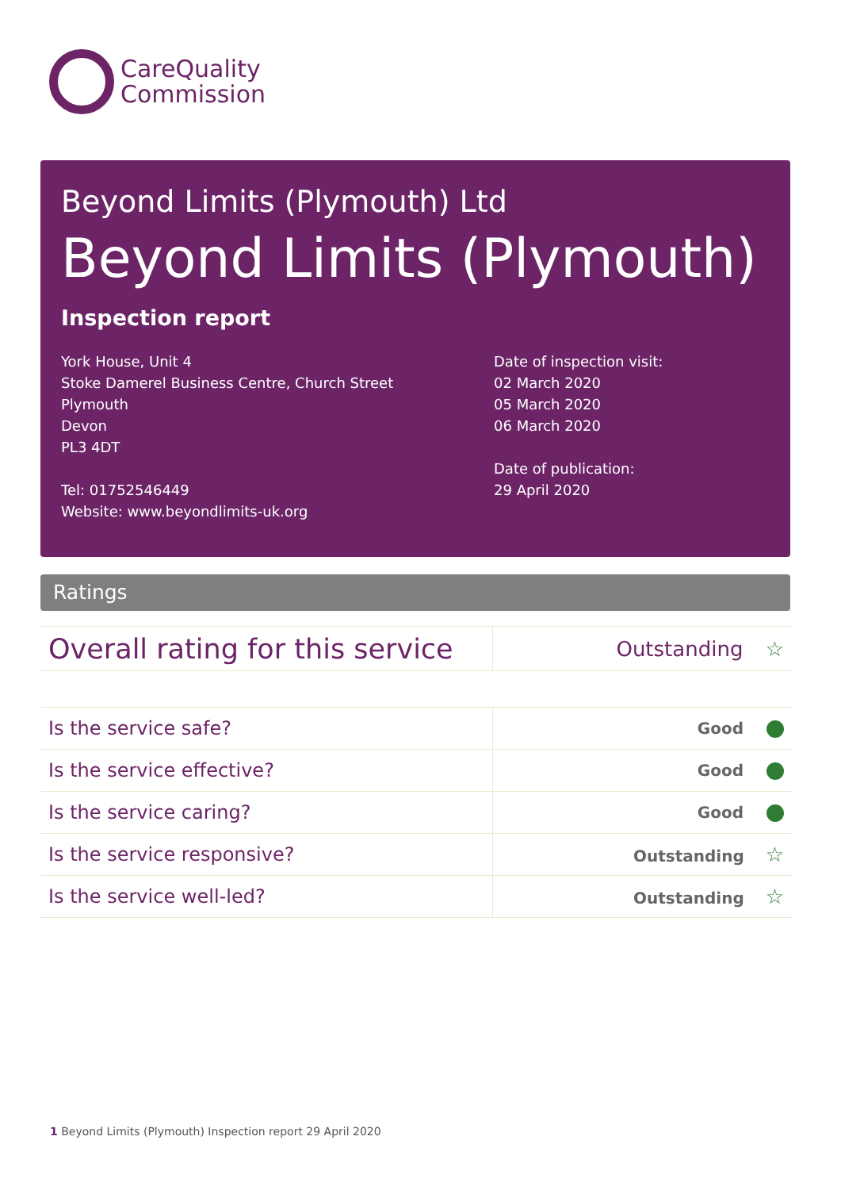CareQuality
Commission
Beyond Limits (Plymouth) Ltd
Beyond Limits (Plymouth)
Inspection report
York House, Unit 4
Stoke Damerel Business Centre, Church Street
Plymouth
Devon
PL3 4DT
Tel: 01752546449
Website: www.beyondlimits-uk.org
Date of inspection visit:
02 March 2020
05 March 2020
06 March 2020
Date of publication:
29 April 2020
Ratings
| Overall rating for this service | Outstanding ☆ |
| Is the service safe? | Good |
| Is the service effective? | Good |
| Is the service caring? | Good |
| Is the service responsive? | Outstanding ☆ |
| Is the service well-led? | Outstanding ☆ |
1 Beyond Limits (Plymouth) Inspection report 29 April 2020